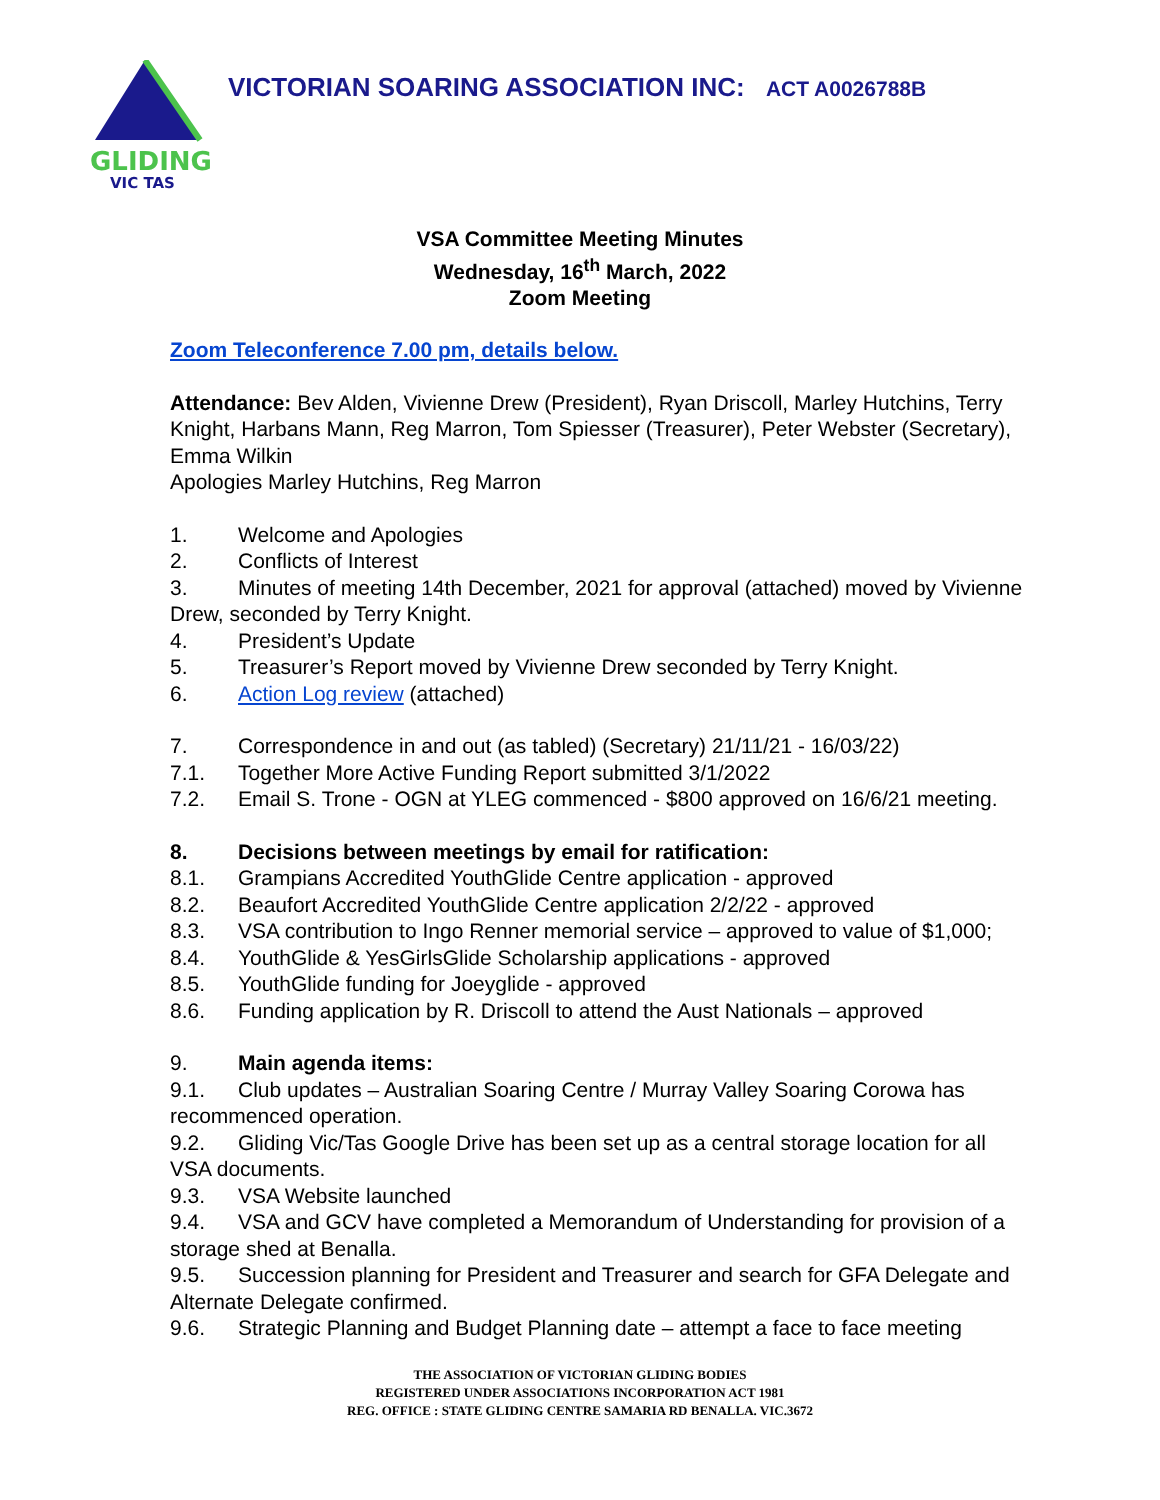GLIDING
VIC TAS
VICTORIAN SOARING ASSOCIATION INC: ACT A0026788B
VSA Committee Meeting Minutes
Wednesday, 16<sup>th</sup> March, 2022
Zoom Meeting
Zoom Teleconference 7.00 pm, details below.
Attendance: Bev Alden, Vivienne Drew (President), Ryan Driscoll, Marley Hutchins, Terry Knight, Harbans Mann, Reg Marron, Tom Spiesser (Treasurer), Peter Webster (Secretary), Emma Wilkin
Apologies Marley Hutchins, Reg Marron
1. Welcome and Apologies
2. Conflicts of Interest
3. Minutes of meeting 14th December, 2021 for approval (attached) moved by Vivienne Drew, seconded by Terry Knight.
4. President’s Update
5. Treasurer’s Report moved by Vivienne Drew seconded by Terry Knight.
6. Action Log review (attached)
7. Correspondence in and out (as tabled) (Secretary) 21/11/21 - 16/03/22)
7.1. Together More Active Funding Report submitted 3/1/2022
7.2. Email S. Trone - OGN at YLEG commenced - $800 approved on 16/6/21 meeting.
8. Decisions between meetings by email for ratification:
8.1. Grampians Accredited YouthGlide Centre application - approved
8.2. Beaufort Accredited YouthGlide Centre application 2/2/22 - approved
8.3. VSA contribution to Ingo Renner memorial service – approved to value of $1,000;
8.4. YouthGlide & YesGirlsGlide Scholarship applications - approved
8.5. YouthGlide funding for Joeyglide - approved
8.6. Funding application by R. Driscoll to attend the Aust Nationals – approved
9. Main agenda items:
9.1. Club updates – Australian Soaring Centre / Murray Valley Soaring Corowa has recommenced operation.
9.2. Gliding Vic/Tas Google Drive has been set up as a central storage location for all VSA documents.
9.3. VSA Website launched
9.4. VSA and GCV have completed a Memorandum of Understanding for provision of a storage shed at Benalla.
9.5. Succession planning for President and Treasurer and search for GFA Delegate and Alternate Delegate confirmed.
9.6. Strategic Planning and Budget Planning date – attempt a face to face meeting
THE ASSOCIATION OF VICTORIAN GLIDING BODIES
REGISTERED UNDER ASSOCIATIONS INCORPORATION ACT 1981
REG. OFFICE : STATE GLIDING CENTRE SAMARIA RD BENALLA. VIC.3672